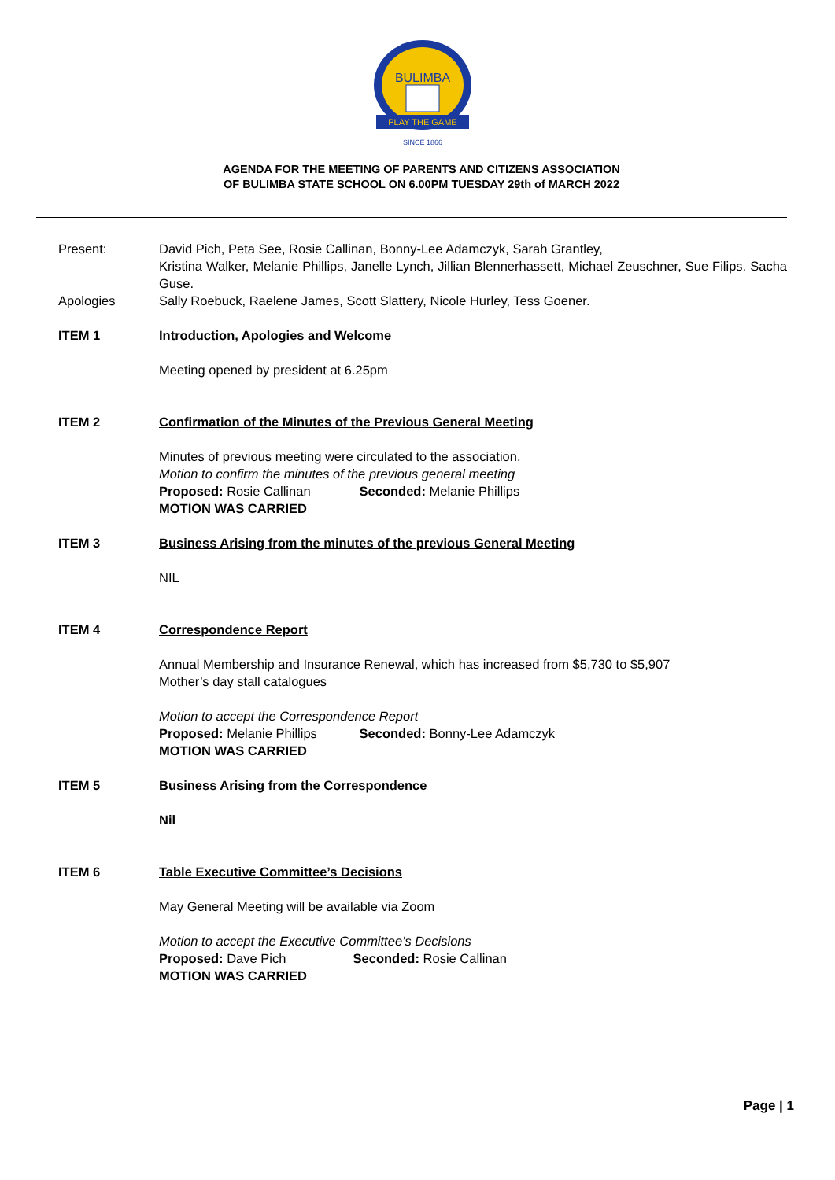BULIMBA
PLAY THE GAME
SINCE 1866
AGENDA FOR THE MEETING OF PARENTS AND CITIZENS ASSOCIATION
OF BULIMBA STATE SCHOOL ON 6.00PM TUESDAY 29th of MARCH 2022
Present: David Pich, Peta See, Rosie Callinan, Bonny-Lee Adamczyk, Sarah Grantley,
Kristina Walker, Melanie Phillips, Janelle Lynch, Jillian Blennerhassett, Michael Zeuschner, Sue Filips. Sacha Guse.
Apologies Sally Roebuck, Raelene James, Scott Slattery, Nicole Hurley, Tess Goener.
ITEM 1 Introduction, Apologies and Welcome
Meeting opened by president at 6.25pm
ITEM 2 Confirmation of the Minutes of the Previous General Meeting
Minutes of previous meeting were circulated to the association.
Motion to confirm the minutes of the previous general meeting
Proposed: Rosie Callinan Seconded: Melanie Phillips
MOTION WAS CARRIED
ITEM 3 Business Arising from the minutes of the previous General Meeting
NIL
ITEM 4 Correspondence Report
Annual Membership and Insurance Renewal, which has increased from $5,730 to $5,907
Mother’s day stall catalogues
Motion to accept the Correspondence Report
Proposed: Melanie Phillips Seconded: Bonny-Lee Adamczyk
MOTION WAS CARRIED
ITEM 5 Business Arising from the Correspondence
Nil
ITEM 6 Table Executive Committee’s Decisions
May General Meeting will be available via Zoom
Motion to accept the Executive Committee’s Decisions
Proposed: Dave Pich Seconded: Rosie Callinan
MOTION WAS CARRIED
Page | 1